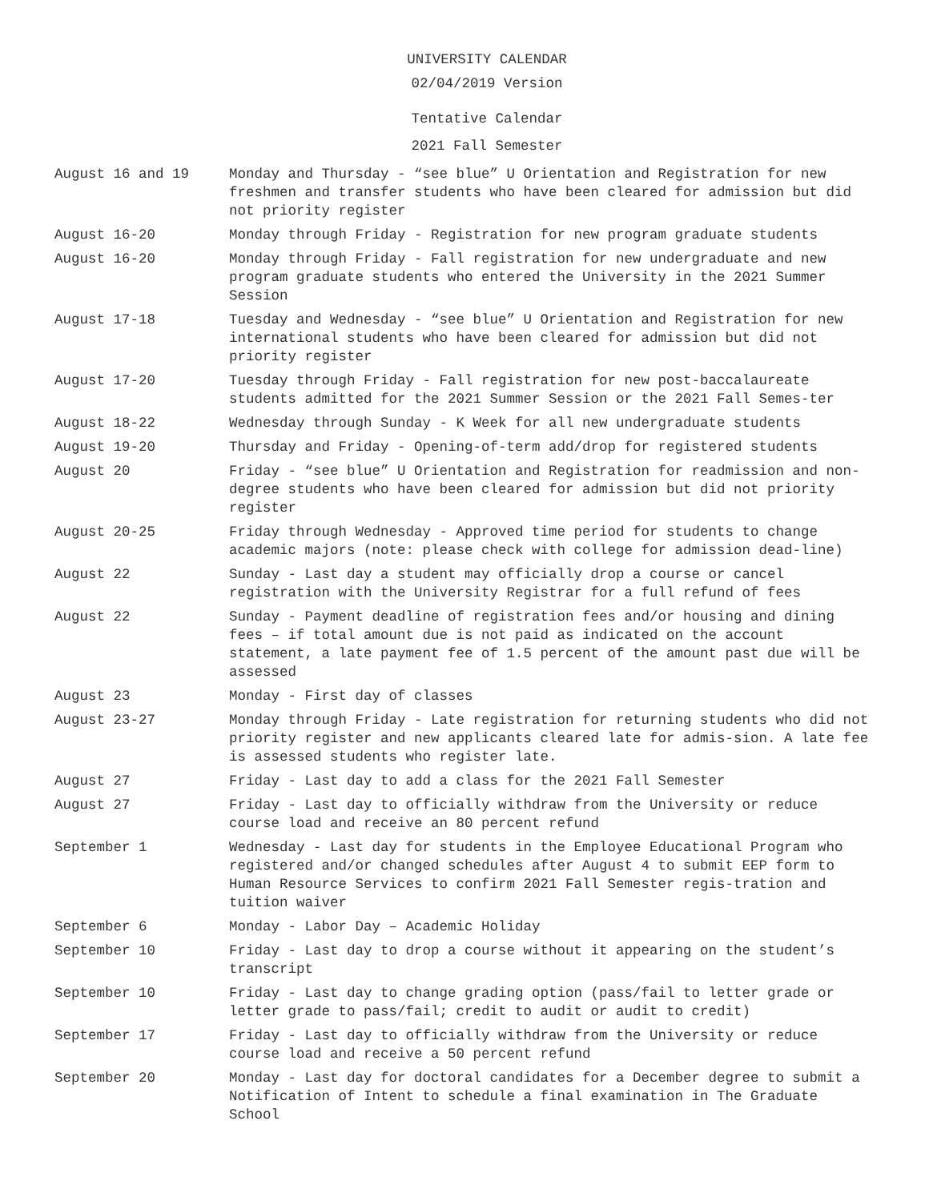UNIVERSITY CALENDAR
02/04/2019 Version
Tentative Calendar
2021 Fall Semester
| August 16 and 19 | Monday and Thursday - “see blue” U Orientation and Registration for new freshmen and transfer students who have been cleared for admission but did not priority register |
| August 16-20 | Monday through Friday - Registration for new program graduate students |
| August 16-20 | Monday through Friday - Fall registration for new undergraduate and new program graduate students who entered the University in the 2021 Summer Session |
| August 17-18 | Tuesday and Wednesday - “see blue” U Orientation and Registration for new international students who have been cleared for admission but did not priority register |
| August 17-20 | Tuesday through Friday - Fall registration for new post-baccalaureate students admitted for the 2021 Summer Session or the 2021 Fall Semes-ter |
| August 18-22 | Wednesday through Sunday - K Week for all new undergraduate students |
| August 19-20 | Thursday and Friday - Opening-of-term add/drop for registered students |
| August 20 | Friday - “see blue” U Orientation and Registration for readmission and non-degree students who have been cleared for admission but did not priority register |
| August 20-25 | Friday through Wednesday - Approved time period for students to change academic majors (note: please check with college for admission dead-line) |
| August 22 | Sunday - Last day a student may officially drop a course or cancel registration with the University Registrar for a full refund of fees |
| August 22 | Sunday - Payment deadline of registration fees and/or housing and dining fees – if total amount due is not paid as indicated on the account statement, a late payment fee of 1.5 percent of the amount past due will be assessed |
| August 23 | Monday - First day of classes |
| August 23-27 | Monday through Friday - Late registration for returning students who did not priority register and new applicants cleared late for admis-sion. A late fee is assessed students who register late. |
| August 27 | Friday - Last day to add a class for the 2021 Fall Semester |
| August 27 | Friday - Last day to officially withdraw from the University or reduce course load and receive an 80 percent refund |
| September 1 | Wednesday - Last day for students in the Employee Educational Program who registered and/or changed schedules after August 4 to submit EEP form to Human Resource Services to confirm 2021 Fall Semester regis-tration and tuition waiver |
| September 6 | Monday - Labor Day – Academic Holiday |
| September 10 | Friday - Last day to drop a course without it appearing on the student’s transcript |
| September 10 | Friday - Last day to change grading option (pass/fail to letter grade or letter grade to pass/fail; credit to audit or audit to credit) |
| September 17 | Friday - Last day to officially withdraw from the University or reduce course load and receive a 50 percent refund |
| September 20 | Monday - Last day for doctoral candidates for a December degree to submit a Notification of Intent to schedule a final examination in The Graduate School |